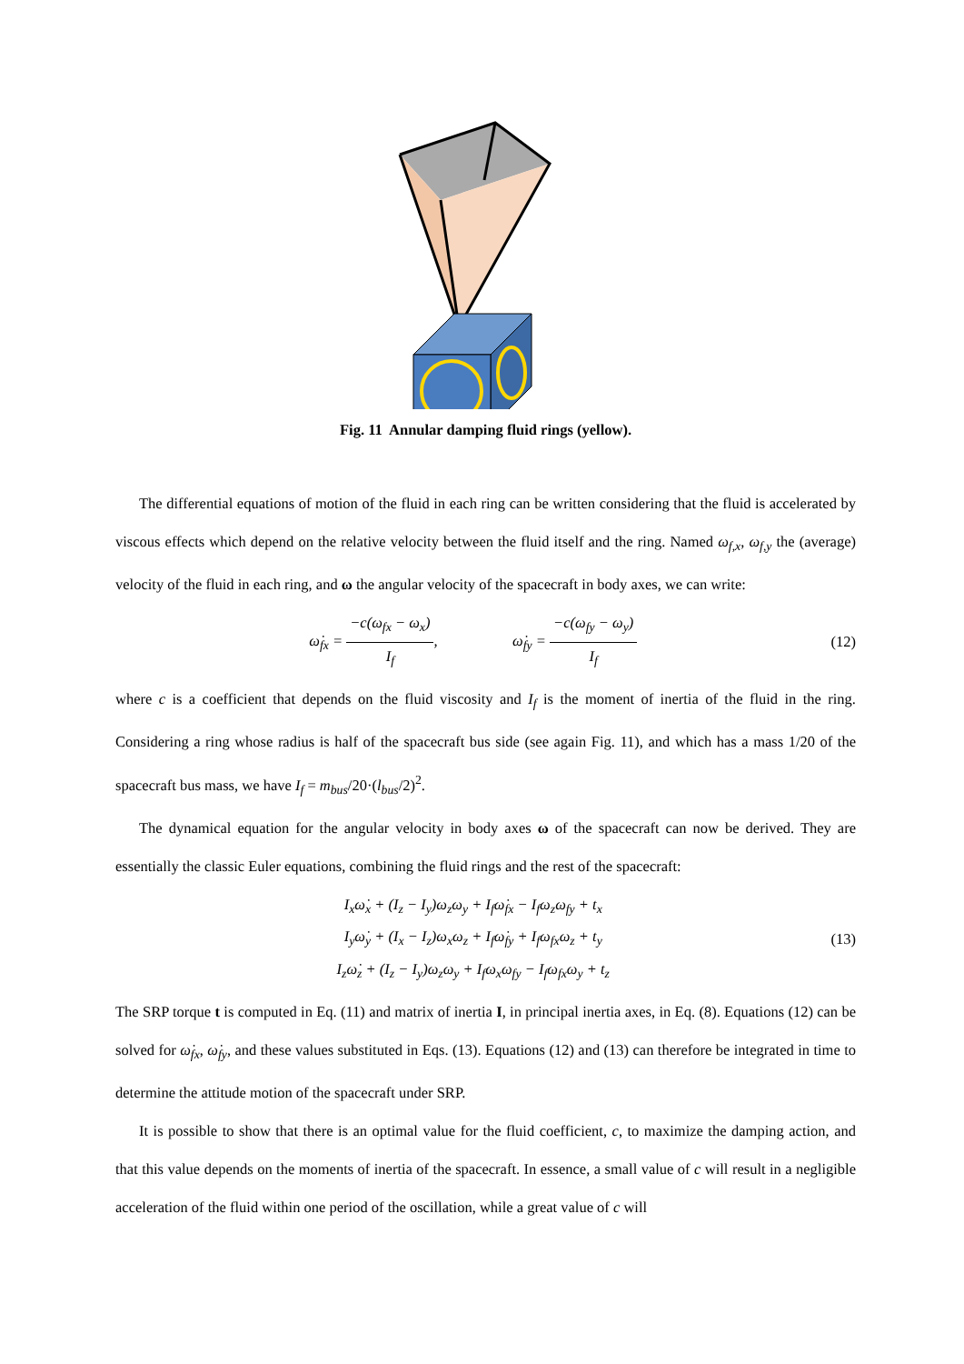Fig. 11 Annular damping fluid rings (yellow).
The differential equations of motion of the fluid in each ring can be written considering that the fluid is accelerated by viscous effects which depend on the relative velocity between the fluid itself and the ring. Named ω<sub>f,x</sub>, ω<sub>f,y</sub> the (average) velocity of the fluid in each ring, and ω the angular velocity of the spacecraft in body axes, we can write:
ω̇<sub>fx</sub> = −c(ω<sub>fx</sub> − ω<sub>x</sub>) I<sub>f</sub>, ω̇<sub>fy</sub> = −c(ω<sub>fy</sub> − ω<sub>y</sub>) I<sub>f</sub>
(12)
where c is a coefficient that depends on the fluid viscosity and I<sub>f</sub> is the moment of inertia of the fluid in the ring. Considering a ring whose radius is half of the spacecraft bus side (see again Fig. 11), and which has a mass 1/20 of the spacecraft bus mass, we have I<sub>f</sub> = m<sub>bus</sub>/20·(l<sub>bus</sub>/2)<sup>2</sup>.
The dynamical equation for the angular velocity in body axes ω of the spacecraft can now be derived. They are essentially the classic Euler equations, combining the fluid rings and the rest of the spacecraft:
I<sub>x</sub>ω̇<sub>x</sub> + (I<sub>z</sub> − I<sub>y</sub>)ω<sub>z</sub>ω<sub>y</sub> + I<sub>f</sub>ω̇<sub>fx</sub> − I<sub>f</sub>ω<sub>z</sub>ω<sub>fy</sub> + t<sub>x</sub>
I<sub>y</sub>ω̇<sub>y</sub> + (I<sub>x</sub> − I<sub>z</sub>)ω<sub>x</sub>ω<sub>z</sub> + I<sub>f</sub>ω̇<sub>fy</sub> + I<sub>f</sub>ω<sub>fx</sub>ω<sub>z</sub> + t<sub>y</sub>
I<sub>z</sub>ω̇<sub>z</sub> + (I<sub>z</sub> − I<sub>y</sub>)ω<sub>z</sub>ω<sub>y</sub> + I<sub>f</sub>ω<sub>x</sub>ω<sub>fy</sub> − I<sub>f</sub>ω<sub>fx</sub>ω<sub>y</sub> + t<sub>z</sub>
(13)
The SRP torque t is computed in Eq. (11) and matrix of inertia I, in principal inertia axes, in Eq. (8). Equations (12) can be solved for ω̇<sub>fx</sub>, ω̇<sub>fy</sub>, and these values substituted in Eqs. (13). Equations (12) and (13) can therefore be integrated in time to determine the attitude motion of the spacecraft under SRP.
It is possible to show that there is an optimal value for the fluid coefficient, c, to maximize the damping action, and that this value depends on the moments of inertia of the spacecraft. In essence, a small value of c will result in a negligible acceleration of the fluid within one period of the oscillation, while a great value of c will